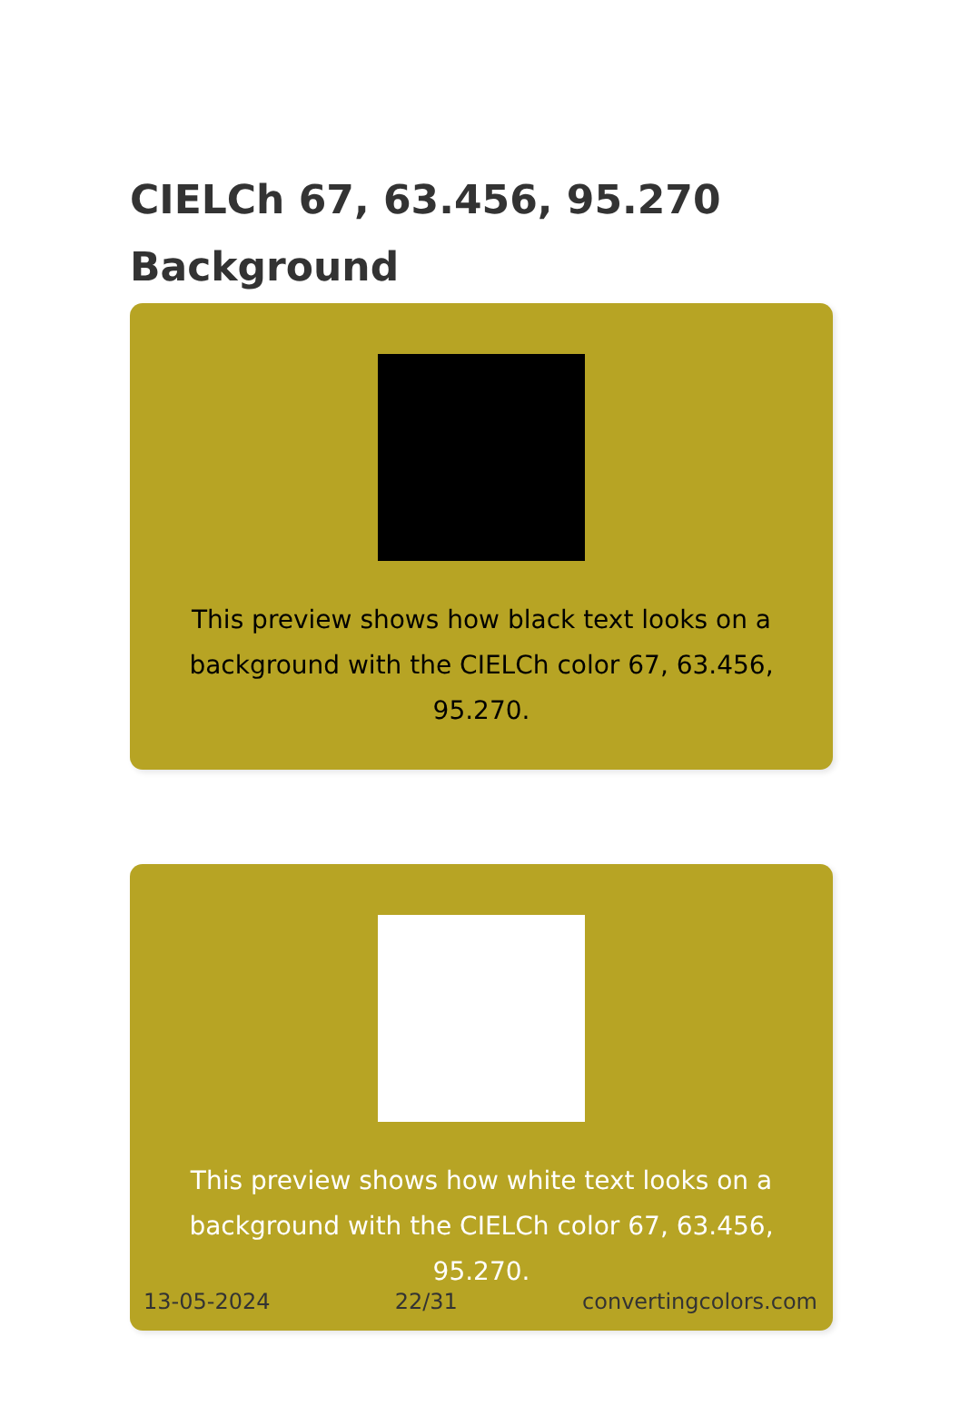CIELCh 67, 63.456, 95.270
Background
This preview shows how black text looks on a background with the CIELCh color 67, 63.456, 95.270.
This preview shows how white text looks on a background with the CIELCh color 67, 63.456, 95.270.
13-05-2024 22/31 convertingcolors.com